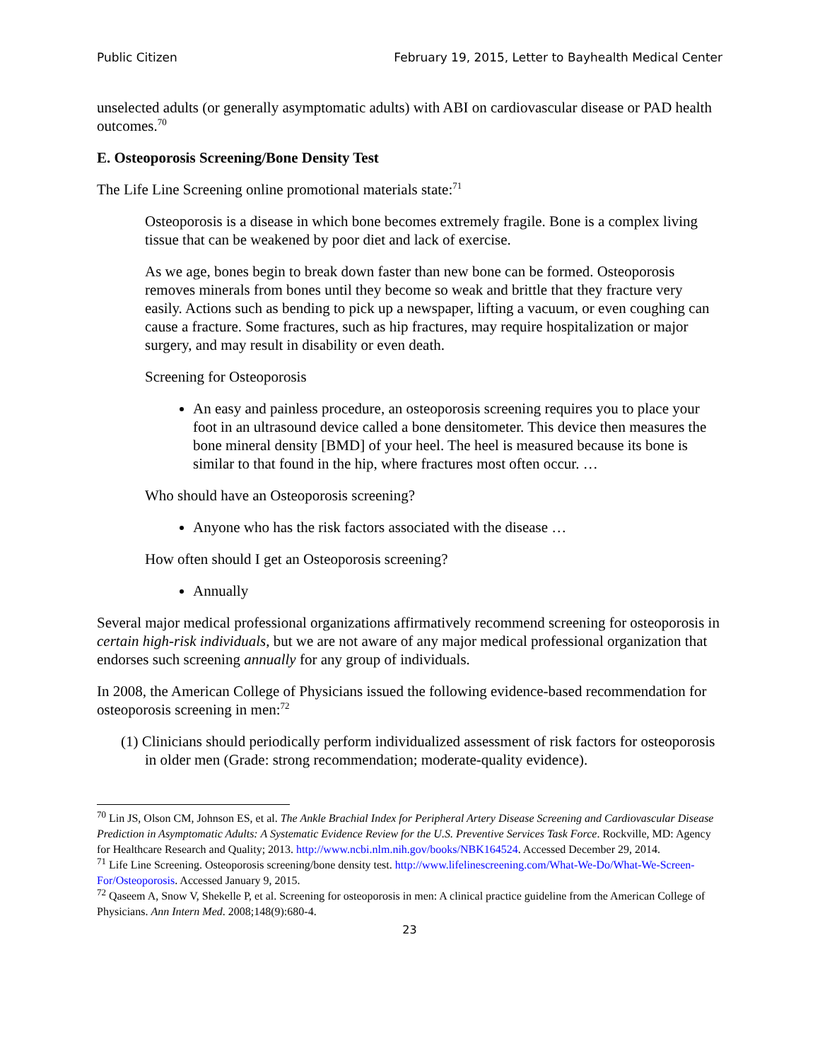Public Citizen February 19, 2015, Letter to Bayhealth Medical Center
unselected adults (or generally asymptomatic adults) with ABI on cardiovascular disease or PAD health outcomes.<sup>70</sup>
E. Osteoporosis Screening/Bone Density Test
The Life Line Screening online promotional materials state:<sup>71</sup>
Osteoporosis is a disease in which bone becomes extremely fragile. Bone is a complex living tissue that can be weakened by poor diet and lack of exercise.
As we age, bones begin to break down faster than new bone can be formed. Osteoporosis removes minerals from bones until they become so weak and brittle that they fracture very easily. Actions such as bending to pick up a newspaper, lifting a vacuum, or even coughing can cause a fracture. Some fractures, such as hip fractures, may require hospitalization or major surgery, and may result in disability or even death.
Screening for Osteoporosis
An easy and painless procedure, an osteoporosis screening requires you to place your foot in an ultrasound device called a bone densitometer. This device then measures the bone mineral density [BMD] of your heel. The heel is measured because its bone is similar to that found in the hip, where fractures most often occur. …
Who should have an Osteoporosis screening?
Anyone who has the risk factors associated with the disease …
How often should I get an Osteoporosis screening?
Annually
Several major medical professional organizations affirmatively recommend screening for osteoporosis in certain high-risk individuals, but we are not aware of any major medical professional organization that endorses such screening annually for any group of individuals.
In 2008, the American College of Physicians issued the following evidence-based recommendation for osteoporosis screening in men:<sup>72</sup>
(1) Clinicians should periodically perform individualized assessment of risk factors for osteoporosis in older men (Grade: strong recommendation; moderate-quality evidence).
<sup>70</sup> Lin JS, Olson CM, Johnson ES, et al. The Ankle Brachial Index for Peripheral Artery Disease Screening and Cardiovascular Disease Prediction in Asymptomatic Adults: A Systematic Evidence Review for the U.S. Preventive Services Task Force. Rockville, MD: Agency for Healthcare Research and Quality; 2013. http://www.ncbi.nlm.nih.gov/books/NBK164524. Accessed December 29, 2014.
<sup>71</sup> Life Line Screening. Osteoporosis screening/bone density test. http://www.lifelinescreening.com/What-We-Do/What-We-Screen-For/Osteoporosis. Accessed January 9, 2015.
<sup>72</sup> Qaseem A, Snow V, Shekelle P, et al. Screening for osteoporosis in men: A clinical practice guideline from the American College of Physicians. Ann Intern Med. 2008;148(9):680-4.
23